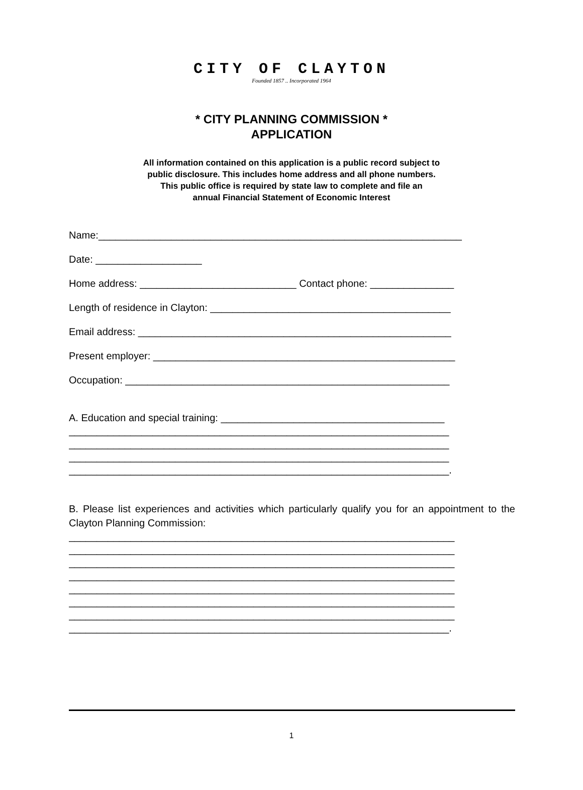CITY OF CLAYTON
Founded 1857 .. Incorporated 1964
* CITY PLANNING COMMISSION *
APPLICATION
All information contained on this application is a public record subject to
public disclosure. This includes home address and all phone numbers.
This public office is required by state law to complete and file an
annual Financial Statement of Economic Interest
Name:_________________________________________________________________
Date: ___________________
Home address: ____________________________ Contact phone: _______________
Length of residence in Clayton: ___________________________________________
Email address: ________________________________________________________
Present employer: ______________________________________________________
Occupation: __________________________________________________________
A. Education and special training: ________________________________________
____________________________________________________________________
____________________________________________________________________
____________________________________________________________________
____________________________________________________________________.
B. Please list experiences and activities which particularly qualify you for an appointment to the Clayton Planning Commission:
_____________________________________________________________________
_____________________________________________________________________
_____________________________________________________________________
_____________________________________________________________________
_____________________________________________________________________
_____________________________________________________________________
_____________________________________________________________________
____________________________________________________________________.
1